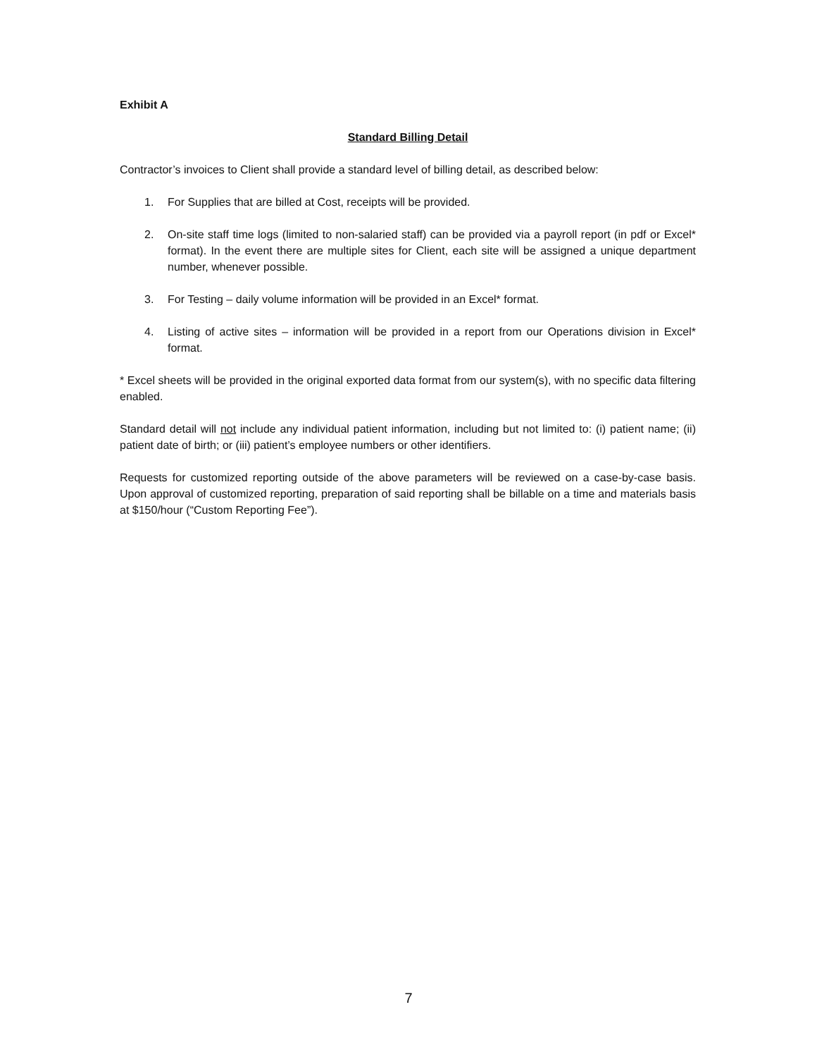Exhibit A
Standard Billing Detail
Contractor’s invoices to Client shall provide a standard level of billing detail, as described below:
1. For Supplies that are billed at Cost, receipts will be provided.
2. On-site staff time logs (limited to non-salaried staff) can be provided via a payroll report (in pdf or Excel* format). In the event there are multiple sites for Client, each site will be assigned a unique department number, whenever possible.
3. For Testing – daily volume information will be provided in an Excel* format.
4. Listing of active sites – information will be provided in a report from our Operations division in Excel* format.
* Excel sheets will be provided in the original exported data format from our system(s), with no specific data filtering enabled.
Standard detail will not include any individual patient information, including but not limited to: (i) patient name; (ii) patient date of birth; or (iii) patient’s employee numbers or other identifiers.
Requests for customized reporting outside of the above parameters will be reviewed on a case-by-case basis. Upon approval of customized reporting, preparation of said reporting shall be billable on a time and materials basis at $150/hour (“Custom Reporting Fee”).
7